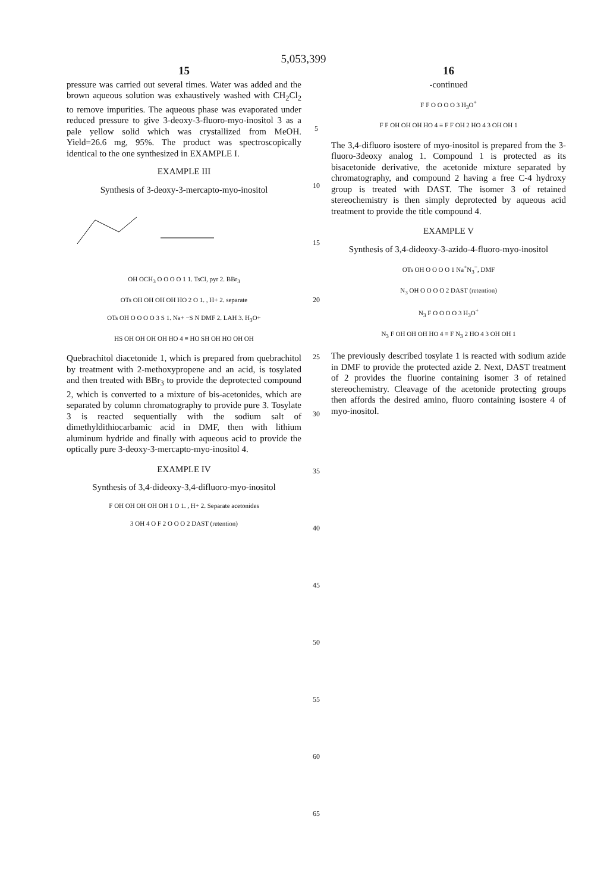5,053,399
15
pressure was carried out several times. Water was added and the brown aqueous solution was exhaustively washed with CH<sub>2</sub>Cl<sub>2</sub> to remove impurities. The aqueous phase was evaporated under reduced pressure to give 3-deoxy-3-fluoro-myo-inositol 3 as a pale yellow solid which was crystallized from MeOH. Yield=26.6 mg, 95%. The product was spectroscopically identical to the one synthesized in EXAMPLE I.
EXAMPLE III
Synthesis of 3-deoxy-3-mercapto-myo-inositol
OH OCH<sub>3</sub> O O O O 1 1. TsCl, pyr 2. BBr<sub>3</sub>
OTs OH OH OH OH HO 2 O 1. , H+ 2. separate
OTs OH O O O O 3 S 1. Na+ −S N DMF 2. LAH 3. H<sub>3</sub>O+
HS OH OH OH OH HO 4 ≡ HO SH OH HO OH OH
Quebrachitol diacetonide 1, which is prepared from quebrachitol by treatment with 2-methoxypropene and an acid, is tosylated and then treated with BBr<sub>3</sub> to provide the deprotected compound 2, which is converted to a mixture of bis-acetonides, which are separated by column chromatography to provide pure 3. Tosylate 3 is reacted sequentially with the sodium salt of dimethyldithiocarbamic acid in DMF, then with lithium aluminum hydride and finally with aqueous acid to provide the optically pure 3-deoxy-3-mercapto-myo-inositol 4.
EXAMPLE IV
Synthesis of 3,4-dideoxy-3,4-difluoro-myo-inositol
F OH OH OH OH OH 1 O 1. , H+ 2. Separate acetonides
3 OH 4 O F 2 O O O 2 DAST (retention)
5
10
15
20
25
30
35
40
45
50
55
60
65
16
-continued
F F O O O O 3 H<sub>3</sub>O<sup>+</sup>
F F OH OH OH HO 4 ≡ F F OH 2 HO 4 3 OH OH 1
The 3,4-difluoro isostere of myo-inositol is prepared from the 3-fluoro-3deoxy analog 1. Compound 1 is protected as its bisacetonide derivative, the acetonide mixture separated by chromatography, and compound 2 having a free C-4 hydroxy group is treated with DAST. The isomer 3 of retained stereochemistry is then simply deprotected by aqueous acid treatment to provide the title compound 4.
EXAMPLE V
Synthesis of 3,4-dideoxy-3-azido-4-fluoro-myo-inositol
OTs OH O O O O 1 Na<sup>+</sup>N<sub>3</sub><sup>−</sup>, DMF
N<sub>3</sub> OH O O O O 2 DAST (retention)
N<sub>3</sub> F O O O O 3 H<sub>3</sub>O<sup>+</sup>
N<sub>3</sub> F OH OH OH HO 4 ≡ F N<sub>3</sub> 2 HO 4 3 OH OH 1
The previously described tosylate 1 is reacted with sodium azide in DMF to provide the protected azide 2. Next, DAST treatment of 2 provides the fluorine containing isomer 3 of retained stereochemistry. Cleavage of the acetonide protecting groups then affords the desired amino, fluoro containing isostere 4 of myo-inositol.